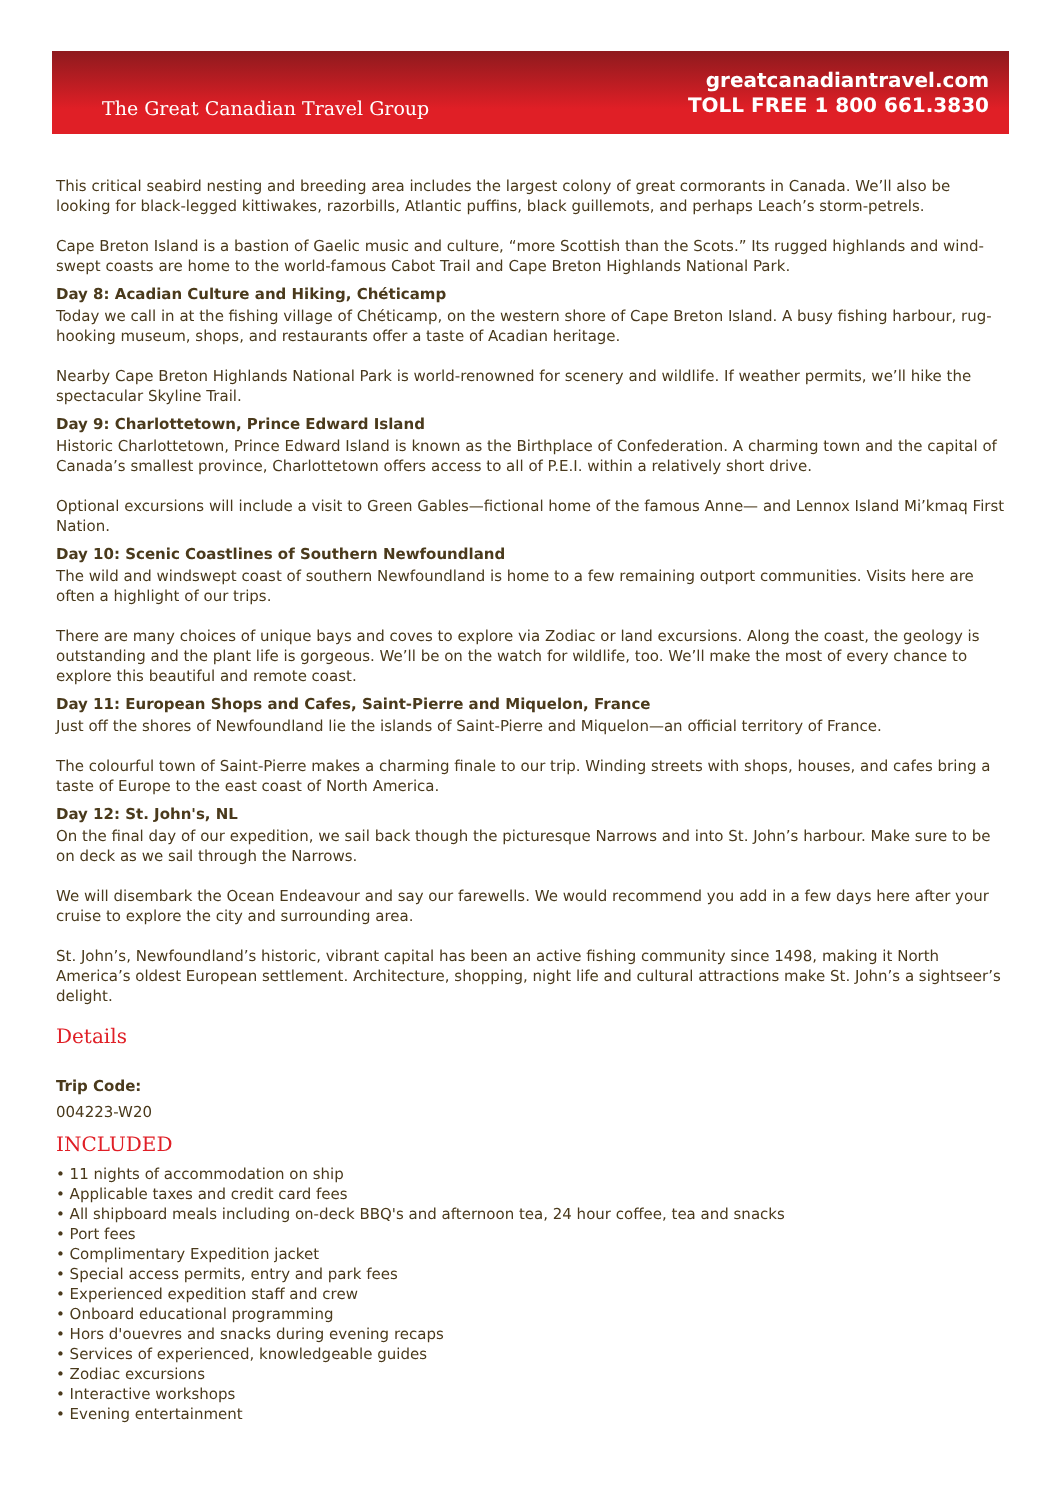The Great Canadian Travel Group
greatcanadiantravel.com
TOLL FREE 1 800 661.3830
This critical seabird nesting and breeding area includes the largest colony of great cormorants in Canada. We’ll also be looking for black-legged kittiwakes, razorbills, Atlantic puffins, black guillemots, and perhaps Leach’s storm-petrels.
Cape Breton Island is a bastion of Gaelic music and culture, “more Scottish than the Scots.” Its rugged highlands and wind-swept coasts are home to the world-famous Cabot Trail and Cape Breton Highlands National Park.
Day 8: Acadian Culture and Hiking, Chéticamp
Today we call in at the fishing village of Chéticamp, on the western shore of Cape Breton Island. A busy fishing harbour, rug-hooking museum, shops, and restaurants offer a taste of Acadian heritage.
Nearby Cape Breton Highlands National Park is world-renowned for scenery and wildlife. If weather permits, we’ll hike the spectacular Skyline Trail.
Day 9: Charlottetown, Prince Edward Island
Historic Charlottetown, Prince Edward Island is known as the Birthplace of Confederation. A charming town and the capital of Canada’s smallest province, Charlottetown offers access to all of P.E.I. within a relatively short drive.
Optional excursions will include a visit to Green Gables—fictional home of the famous Anne— and Lennox Island Mi’kmaq First Nation.
Day 10: Scenic Coastlines of Southern Newfoundland
The wild and windswept coast of southern Newfoundland is home to a few remaining outport communities. Visits here are often a highlight of our trips.
There are many choices of unique bays and coves to explore via Zodiac or land excursions. Along the coast, the geology is outstanding and the plant life is gorgeous. We’ll be on the watch for wildlife, too. We’ll make the most of every chance to explore this beautiful and remote coast.
Day 11: European Shops and Cafes, Saint-Pierre and Miquelon, France
Just off the shores of Newfoundland lie the islands of Saint-Pierre and Miquelon—an official territory of France.
The colourful town of Saint-Pierre makes a charming finale to our trip. Winding streets with shops, houses, and cafes bring a taste of Europe to the east coast of North America.
Day 12: St. John's, NL
On the final day of our expedition, we sail back though the picturesque Narrows and into St. John’s harbour. Make sure to be on deck as we sail through the Narrows.
We will disembark the Ocean Endeavour and say our farewells. We would recommend you add in a few days here after your cruise to explore the city and surrounding area.
St. John’s, Newfoundland’s historic, vibrant capital has been an active fishing community since 1498, making it North America’s oldest European settlement. Architecture, shopping, night life and cultural attractions make St. John’s a sightseer’s delight.
Details
Trip Code:
004223-W20
INCLUDED
• 11 nights of accommodation on ship
• Applicable taxes and credit card fees
• All shipboard meals including on-deck BBQ's and afternoon tea, 24 hour coffee, tea and snacks
• Port fees
• Complimentary Expedition jacket
• Special access permits, entry and park fees
• Experienced expedition staff and crew
• Onboard educational programming
• Hors d'ouevres and snacks during evening recaps
• Services of experienced, knowledgeable guides
• Zodiac excursions
• Interactive workshops
• Evening entertainment